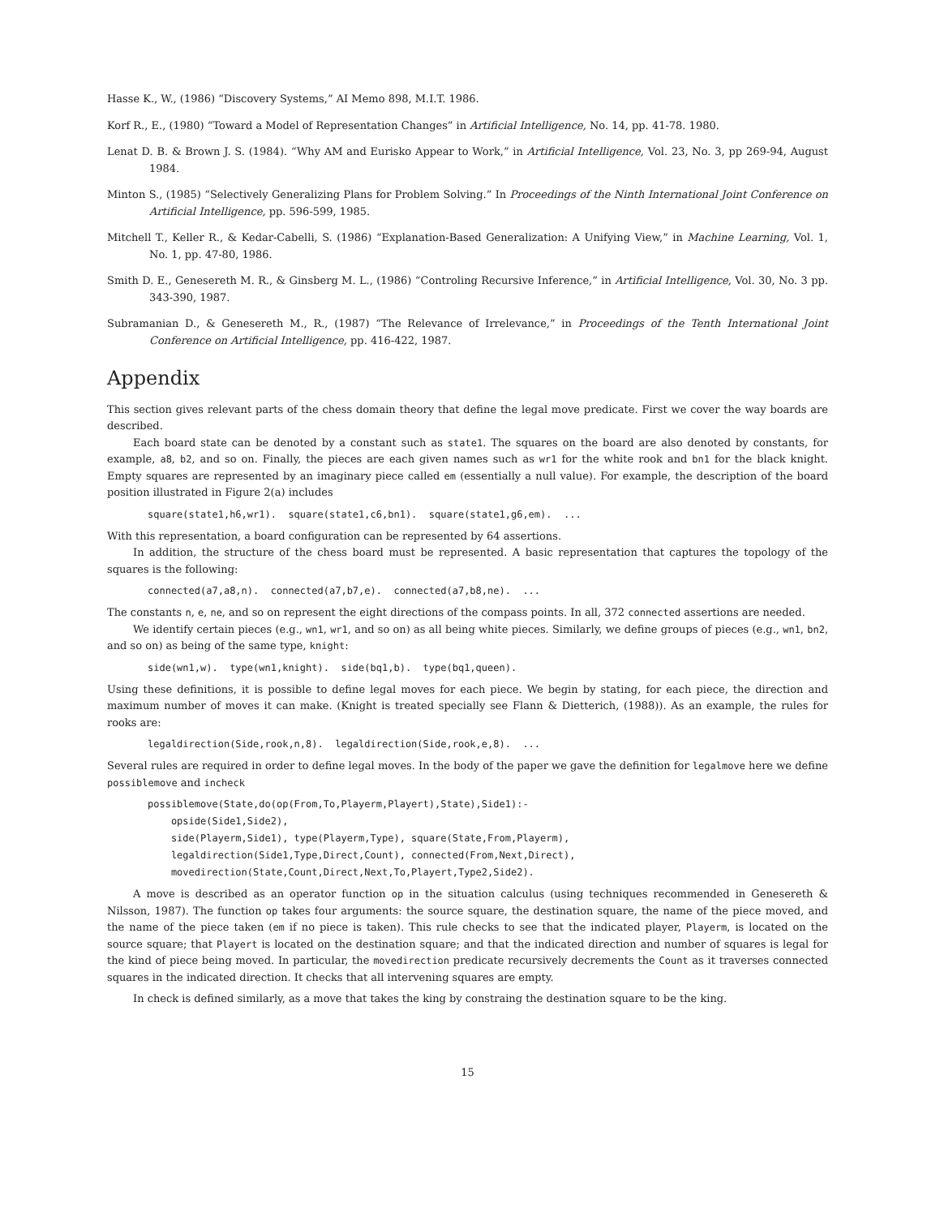Hasse K., W., (1986) “Discovery Systems,” AI Memo 898, M.I.T. 1986.
Korf R., E., (1980) “Toward a Model of Representation Changes” in Artificial Intelligence, No. 14, pp. 41-78. 1980.
Lenat D. B. & Brown J. S. (1984). “Why AM and Eurisko Appear to Work,” in Artificial Intelligence, Vol. 23, No. 3, pp 269-94, August 1984.
Minton S., (1985) “Selectively Generalizing Plans for Problem Solving.” In Proceedings of the Ninth International Joint Conference on Artificial Intelligence, pp. 596-599, 1985.
Mitchell T., Keller R., & Kedar-Cabelli, S. (1986) “Explanation-Based Generalization: A Unifying View,” in Machine Learning, Vol. 1, No. 1, pp. 47-80, 1986.
Smith D. E., Genesereth M. R., & Ginsberg M. L., (1986) “Controling Recursive Inference,” in Artificial Intelligence, Vol. 30, No. 3 pp. 343-390, 1987.
Subramanian D., & Genesereth M., R., (1987) “The Relevance of Irrelevance,” in Proceedings of the Tenth International Joint Conference on Artificial Intelligence, pp. 416-422, 1987.
Appendix
This section gives relevant parts of the chess domain theory that define the legal move predicate. First we cover the way boards are described.
Each board state can be denoted by a constant such as state1. The squares on the board are also denoted by constants, for example, a8, b2, and so on. Finally, the pieces are each given names such as wr1 for the white rook and bn1 for the black knight. Empty squares are represented by an imaginary piece called em (essentially a null value). For example, the description of the board position illustrated in Figure 2(a) includes
square(state1,h6,wr1). square(state1,c6,bn1). square(state1,g6,em). ...
With this representation, a board configuration can be represented by 64 assertions.
In addition, the structure of the chess board must be represented. A basic representation that captures the topology of the squares is the following:
connected(a7,a8,n). connected(a7,b7,e). connected(a7,b8,ne). ...
The constants n, e, ne, and so on represent the eight directions of the compass points. In all, 372 connected assertions are needed.
We identify certain pieces (e.g., wn1, wr1, and so on) as all being white pieces. Similarly, we define groups of pieces (e.g., wn1, bn2, and so on) as being of the same type, knight:
side(wn1,w). type(wn1,knight). side(bq1,b). type(bq1,queen).
Using these definitions, it is possible to define legal moves for each piece. We begin by stating, for each piece, the direction and maximum number of moves it can make. (Knight is treated specially see Flann & Dietterich, (1988)). As an example, the rules for rooks are:
legaldirection(Side,rook,n,8). legaldirection(Side,rook,e,8). ...
Several rules are required in order to define legal moves. In the body of the paper we gave the definition for legalmove here we define possiblemove and incheck
possiblemove(State,do(op(From,To,Playerm,Playert),State),Side1):- opside(Side1,Side2), side(Playerm,Side1), type(Playerm,Type), square(State,From,Playerm), legaldirection(Side1,Type,Direct,Count), connected(From,Next,Direct), movedirection(State,Count,Direct,Next,To,Playert,Type2,Side2).
A move is described as an operator function op in the situation calculus (using techniques recommended in Genesereth & Nilsson, 1987). The function op takes four arguments: the source square, the destination square, the name of the piece moved, and the name of the piece taken (em if no piece is taken). This rule checks to see that the indicated player, Playerm, is located on the source square; that Playert is located on the destination square; and that the indicated direction and number of squares is legal for the kind of piece being moved. In particular, the movedirection predicate recursively decrements the Count as it traverses connected squares in the indicated direction. It checks that all intervening squares are empty.
In check is defined similarly, as a move that takes the king by constraing the destination square to be the king.
15